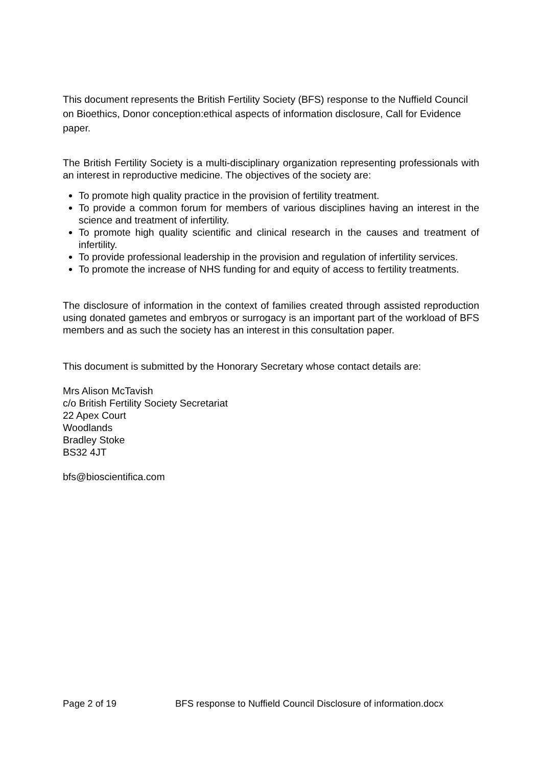This document represents the British Fertility Society (BFS) response to the Nuffield Council on Bioethics, Donor conception:ethical aspects of information disclosure, Call for Evidence paper.
The British Fertility Society is a multi-disciplinary organization representing professionals with an interest in reproductive medicine. The objectives of the society are:
To promote high quality practice in the provision of fertility treatment.
To provide a common forum for members of various disciplines having an interest in the science and treatment of infertility.
To promote high quality scientific and clinical research in the causes and treatment of infertility.
To provide professional leadership in the provision and regulation of infertility services.
To promote the increase of NHS funding for and equity of access to fertility treatments.
The disclosure of information in the context of families created through assisted reproduction using donated gametes and embryos or surrogacy is an important part of the workload of BFS members and as such the society has an interest in this consultation paper.
This document is submitted by the Honorary Secretary whose contact details are:
Mrs Alison McTavish
c/o British Fertility Society Secretariat
22 Apex Court
Woodlands
Bradley Stoke
BS32 4JT
bfs@bioscientifica.com
Page 2 of 19 BFS response to Nuffield Council Disclosure of information.docx